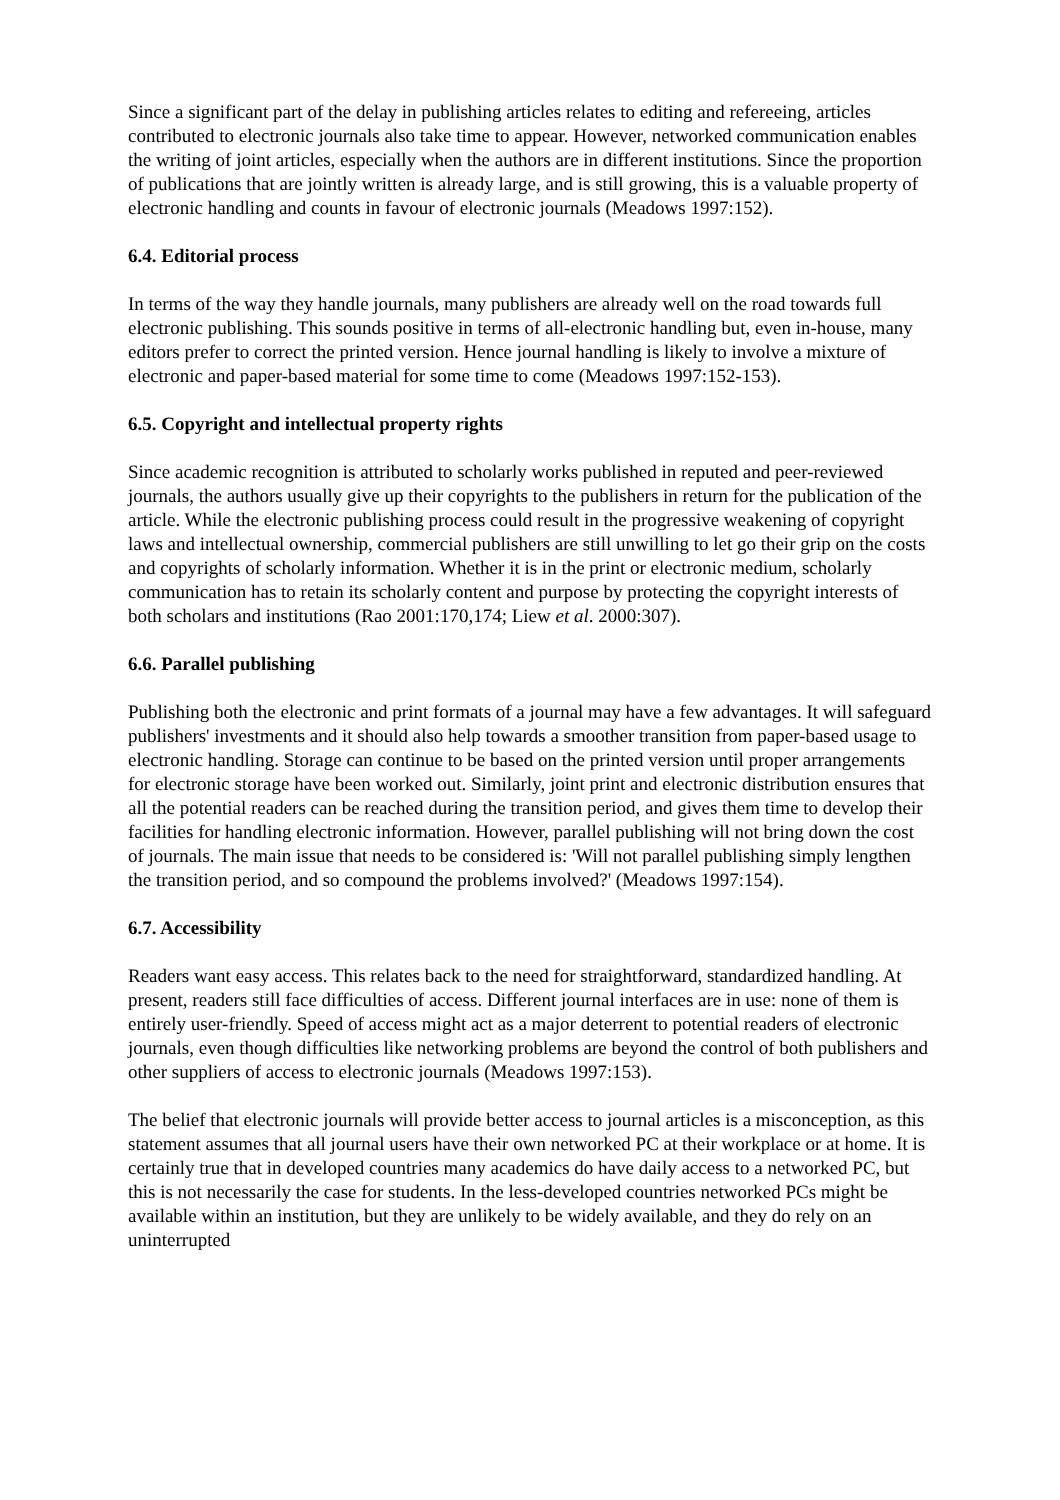Since a significant part of the delay in publishing articles relates to editing and refereeing, articles contributed to electronic journals also take time to appear. However, networked communication enables the writing of joint articles, especially when the authors are in different institutions. Since the proportion of publications that are jointly written is already large, and is still growing, this is a valuable property of electronic handling and counts in favour of electronic journals (Meadows 1997:152).
6.4. Editorial process
In terms of the way they handle journals, many publishers are already well on the road towards full electronic publishing. This sounds positive in terms of all-electronic handling but, even in-house, many editors prefer to correct the printed version. Hence journal handling is likely to involve a mixture of electronic and paper-based material for some time to come (Meadows 1997:152-153).
6.5. Copyright and intellectual property rights
Since academic recognition is attributed to scholarly works published in reputed and peer-reviewed journals, the authors usually give up their copyrights to the publishers in return for the publication of the article. While the electronic publishing process could result in the progressive weakening of copyright laws and intellectual ownership, commercial publishers are still unwilling to let go their grip on the costs and copyrights of scholarly information. Whether it is in the print or electronic medium, scholarly communication has to retain its scholarly content and purpose by protecting the copyright interests of both scholars and institutions (Rao 2001:170,174; Liew et al. 2000:307).
6.6. Parallel publishing
Publishing both the electronic and print formats of a journal may have a few advantages. It will safeguard publishers' investments and it should also help towards a smoother transition from paper-based usage to electronic handling. Storage can continue to be based on the printed version until proper arrangements for electronic storage have been worked out. Similarly, joint print and electronic distribution ensures that all the potential readers can be reached during the transition period, and gives them time to develop their facilities for handling electronic information. However, parallel publishing will not bring down the cost of journals. The main issue that needs to be considered is: 'Will not parallel publishing simply lengthen the transition period, and so compound the problems involved?' (Meadows 1997:154).
6.7. Accessibility
Readers want easy access. This relates back to the need for straightforward, standardized handling. At present, readers still face difficulties of access. Different journal interfaces are in use: none of them is entirely user-friendly. Speed of access might act as a major deterrent to potential readers of electronic journals, even though difficulties like networking problems are beyond the control of both publishers and other suppliers of access to electronic journals (Meadows 1997:153).
The belief that electronic journals will provide better access to journal articles is a misconception, as this statement assumes that all journal users have their own networked PC at their workplace or at home. It is certainly true that in developed countries many academics do have daily access to a networked PC, but this is not necessarily the case for students. In the less-developed countries networked PCs might be available within an institution, but they are unlikely to be widely available, and they do rely on an uninterrupted